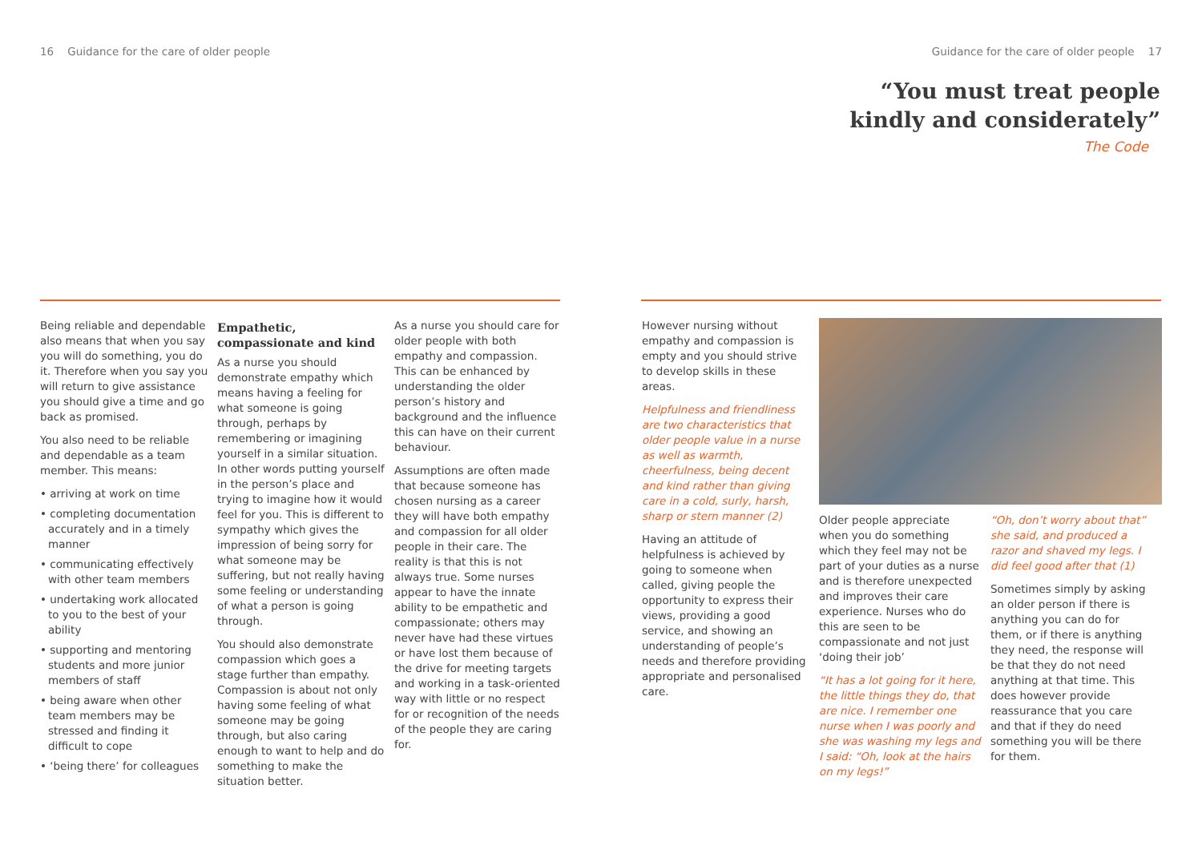16 Guidance for the care of older people Guidance for the care of older people 17
“You must treat people kindly and considerately”
The Code
Being reliable and dependable also means that when you say you will do something, you do it. Therefore when you say you will return to give assistance you should give a time and go back as promised.
You also need to be reliable and dependable as a team member. This means:
• arriving at work on time
• completing documentation accurately and in a timely manner
• communicating effectively with other team members
• undertaking work allocated to you to the best of your ability
• supporting and mentoring students and more junior members of staff
• being aware when other team members may be stressed and finding it difficult to cope
• ‘being there’ for colleagues
Empathetic, compassionate and kind
As a nurse you should demonstrate empathy which means having a feeling for what someone is going through, perhaps by remembering or imagining yourself in a similar situation. In other words putting yourself in the person’s place and trying to imagine how it would feel for you. This is different to sympathy which gives the impression of being sorry for what someone may be suffering, but not really having some feeling or understanding of what a person is going through.
You should also demonstrate compassion which goes a stage further than empathy. Compassion is about not only having some feeling of what someone may be going through, but also caring enough to want to help and do something to make the situation better.
As a nurse you should care for older people with both empathy and compassion. This can be enhanced by understanding the older person’s history and background and the influence this can have on their current behaviour.
Assumptions are often made that because someone has chosen nursing as a career they will have both empathy and compassion for all older people in their care. The reality is that this is not always true. Some nurses appear to have the innate ability to be empathetic and compassionate; others may never have had these virtues or have lost them because of the drive for meeting targets and working in a task-oriented way with little or no respect for or recognition of the needs of the people they are caring for.
However nursing without empathy and compassion is empty and you should strive to develop skills in these areas.
Helpfulness and friendliness are two characteristics that older people value in a nurse as well as warmth, cheerfulness, being decent and kind rather than giving care in a cold, surly, harsh, sharp or stern manner (2)
Having an attitude of helpfulness is achieved by going to someone when called, giving people the opportunity to express their views, providing a good service, and showing an understanding of people’s needs and therefore providing appropriate and personalised care.
Older people appreciate when you do something which they feel may not be part of your duties as a nurse and is therefore unexpected and improves their care experience. Nurses who do this are seen to be compassionate and not just ‘doing their job’
“It has a lot going for it here, the little things they do, that are nice. I remember one nurse when I was poorly and she was washing my legs and I said: “Oh, look at the hairs on my legs!”
“Oh, don’t worry about that” she said, and produced a razor and shaved my legs. I did feel good after that (1)
Sometimes simply by asking an older person if there is anything you can do for them, or if there is anything they need, the response will be that they do not need anything at that time. This does however provide reassurance that you care and that if they do need something you will be there for them.